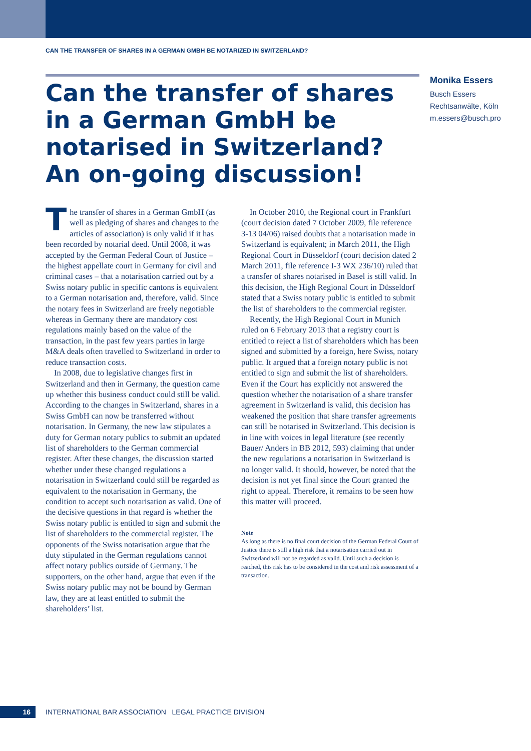CAN THE TRANSFER OF SHARES IN A GERMAN GMBH BE NOTARIZED IN SWITZERLAND?
Can the transfer of shares in a German GmbH be notarised in Switzerland? An on-going discussion!
Monika Essers
Busch Essers
Rechtsanwälte, Köln
m.essers@busch.pro
The transfer of shares in a German GmbH (as well as pledging of shares and changes to the articles of association) is only valid if it has been recorded by notarial deed. Until 2008, it was accepted by the German Federal Court of Justice – the highest appellate court in Germany for civil and criminal cases – that a notarisation carried out by a Swiss notary public in specific cantons is equivalent to a German notarisation and, therefore, valid. Since the notary fees in Switzerland are freely negotiable whereas in Germany there are mandatory cost regulations mainly based on the value of the transaction, in the past few years parties in large M&A deals often travelled to Switzerland in order to reduce transaction costs.
In 2008, due to legislative changes first in Switzerland and then in Germany, the question came up whether this business conduct could still be valid. According to the changes in Switzerland, shares in a Swiss GmbH can now be transferred without notarisation. In Germany, the new law stipulates a duty for German notary publics to submit an updated list of shareholders to the German commercial register. After these changes, the discussion started whether under these changed regulations a notarisation in Switzerland could still be regarded as equivalent to the notarisation in Germany, the condition to accept such notarisation as valid. One of the decisive questions in that regard is whether the Swiss notary public is entitled to sign and submit the list of shareholders to the commercial register. The opponents of the Swiss notarisation argue that the duty stipulated in the German regulations cannot affect notary publics outside of Germany. The supporters, on the other hand, argue that even if the Swiss notary public may not be bound by German law, they are at least entitled to submit the shareholders’ list.
In October 2010, the Regional court in Frankfurt (court decision dated 7 October 2009, file reference 3-13 04/06) raised doubts that a notarisation made in Switzerland is equivalent; in March 2011, the High Regional Court in Düsseldorf (court decision dated 2 March 2011, file reference I-3 WX 236/10) ruled that a transfer of shares notarised in Basel is still valid. In this decision, the High Regional Court in Düsseldorf stated that a Swiss notary public is entitled to submit the list of shareholders to the commercial register.
Recently, the High Regional Court in Munich ruled on 6 February 2013 that a registry court is entitled to reject a list of shareholders which has been signed and submitted by a foreign, here Swiss, notary public. It argued that a foreign notary public is not entitled to sign and submit the list of shareholders. Even if the Court has explicitly not answered the question whether the notarisation of a share transfer agreement in Switzerland is valid, this decision has weakened the position that share transfer agreements can still be notarised in Switzerland. This decision is in line with voices in legal literature (see recently Bauer/ Anders in BB 2012, 593) claiming that under the new regulations a notarisation in Switzerland is no longer valid. It should, however, be noted that the decision is not yet final since the Court granted the right to appeal. Therefore, it remains to be seen how this matter will proceed.
Note
As long as there is no final court decision of the German Federal Court of Justice there is still a high risk that a notarisation carried out in Switzerland will not be regarded as valid. Until such a decision is reached, this risk has to be considered in the cost and risk assessment of a transaction.
16
INTERNATIONAL BAR ASSOCIATION LEGAL PRACTICE DIVISION